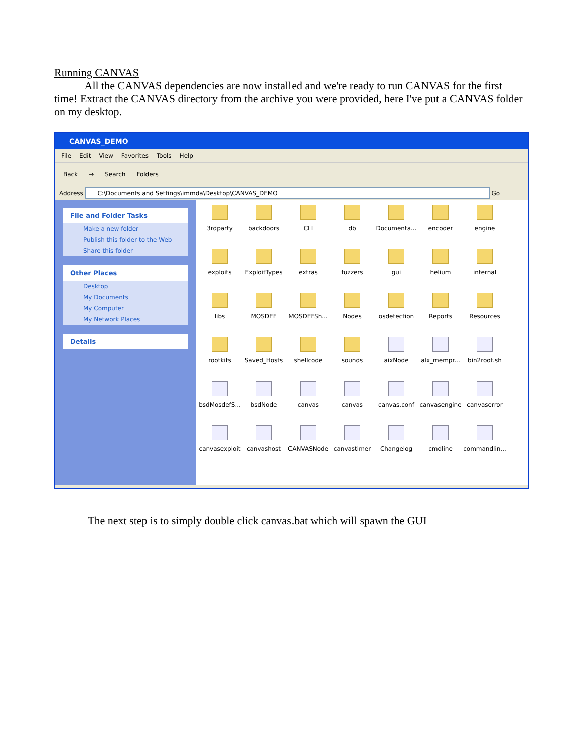Running CANVAS
All the CANVAS dependencies are now installed and we're ready to run CANVAS for the first time! Extract the CANVAS directory from the archive you were provided, here I've put a CANVAS folder on my desktop.
CANVAS_DEMO
File Edit View Favorites Tools Help
Back → Search Folders
Address C:\Documents and Settings\immda\Desktop\CANVAS_DEMO Go
File and Folder Tasks
Make a new folder
Publish this folder to the Web
Share this folder
Other Places
Desktop
My Documents
My Computer
My Network Places
Details
3rdparty
backdoors
CLI
db
Documenta...
encoder
engine
exploits
ExploitTypes
extras
fuzzers
gui
helium
internal
libs
MOSDEF
MOSDEFSh...
Nodes
osdetection
Reports
Resources
rootkits
Saved_Hosts
shellcode
sounds
aixNode
alx_mempr...
bin2root.sh
bsdMosdefS...
bsdNode
canvas
canvas
canvas.conf
canvasengine
canvaserror
canvasexploit
canvashost
CANVASNode
canvastimer
Changelog
cmdline
commandlin...
The next step is to simply double click canvas.bat which will spawn the GUI